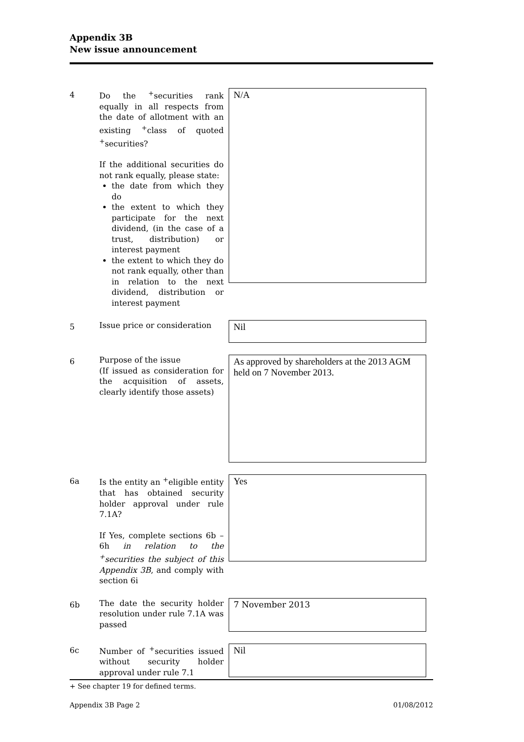Appendix 3B
New issue announcement
4
Do the <sup>+</sup>securities rank equally in all respects from the date of allotment with an existing <sup>+</sup>class of quoted <sup>+</sup>securities?
If the additional securities do not rank equally, please state:
the date from which they do
the extent to which they participate for the next dividend, (in the case of a trust, distribution) or interest payment
the extent to which they do not rank equally, other than in relation to the next dividend, distribution or interest payment
N/A
5
Issue price or consideration
Nil
6
Purpose of the issue
(If issued as consideration for the acquisition of assets, clearly identify those assets)
As approved by shareholders at the 2013 AGM held on 7 November 2013.
6a
Is the entity an <sup>+</sup>eligible entity that has obtained security holder approval under rule 7.1A?
If Yes, complete sections 6b – 6h in relation to the <sup>+</sup>securities the subject of this Appendix 3B, and comply with section 6i
Yes
6b
The date the security holder resolution under rule 7.1A was passed
7 November 2013
6c
Number of <sup>+</sup>securities issued without security holder approval under rule 7.1
Nil
+ See chapter 19 for defined terms.
Appendix 3B Page 2 01/08/2012